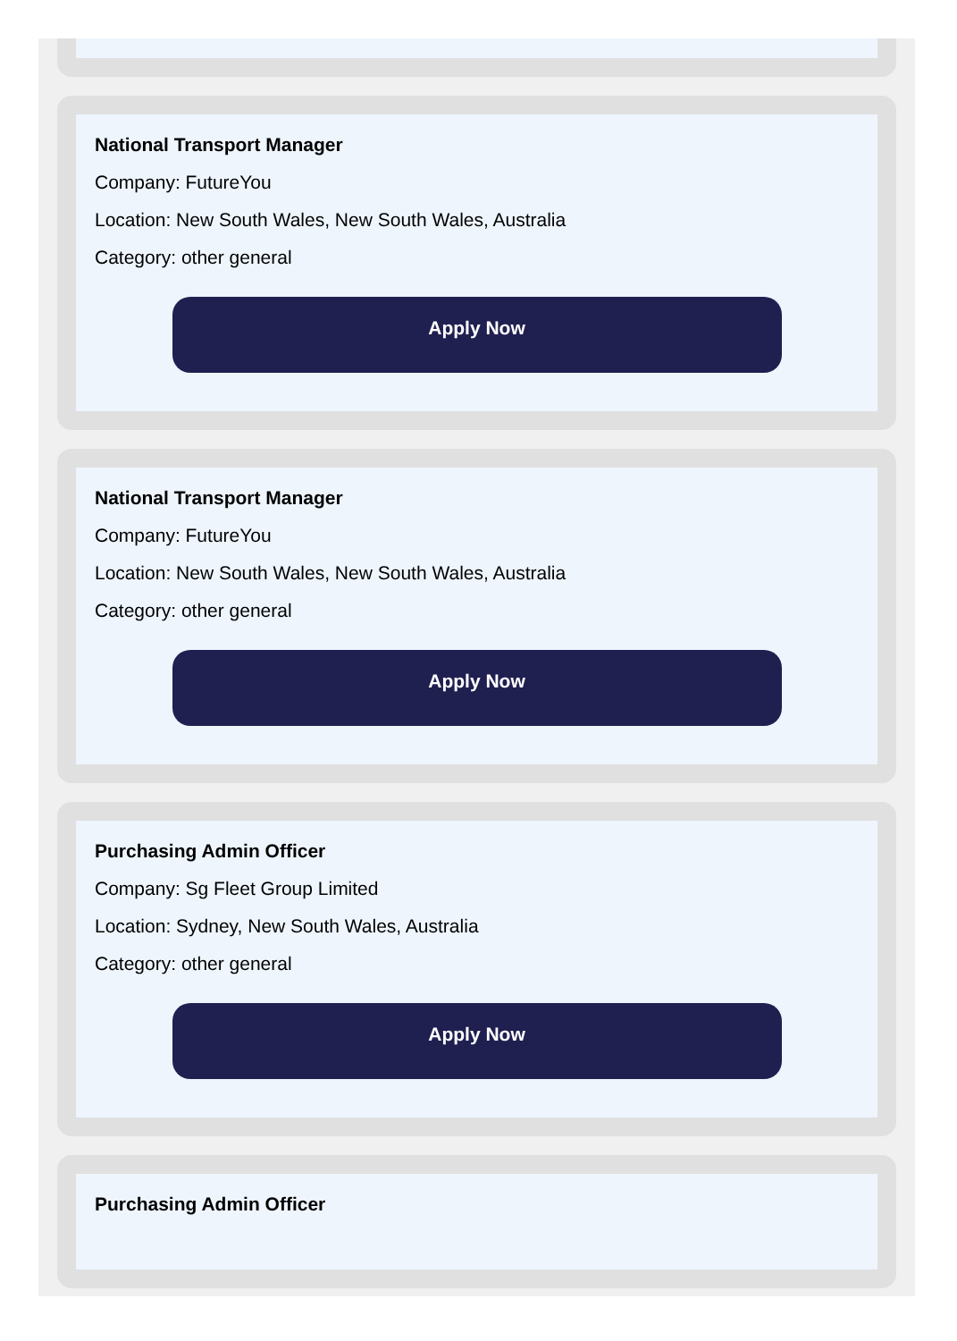National Transport Manager
Company: FutureYou
Location: New South Wales, New South Wales, Australia
Category: other general
Apply Now
National Transport Manager
Company: FutureYou
Location: New South Wales, New South Wales, Australia
Category: other general
Apply Now
Purchasing Admin Officer
Company: Sg Fleet Group Limited
Location: Sydney, New South Wales, Australia
Category: other general
Apply Now
Purchasing Admin Officer